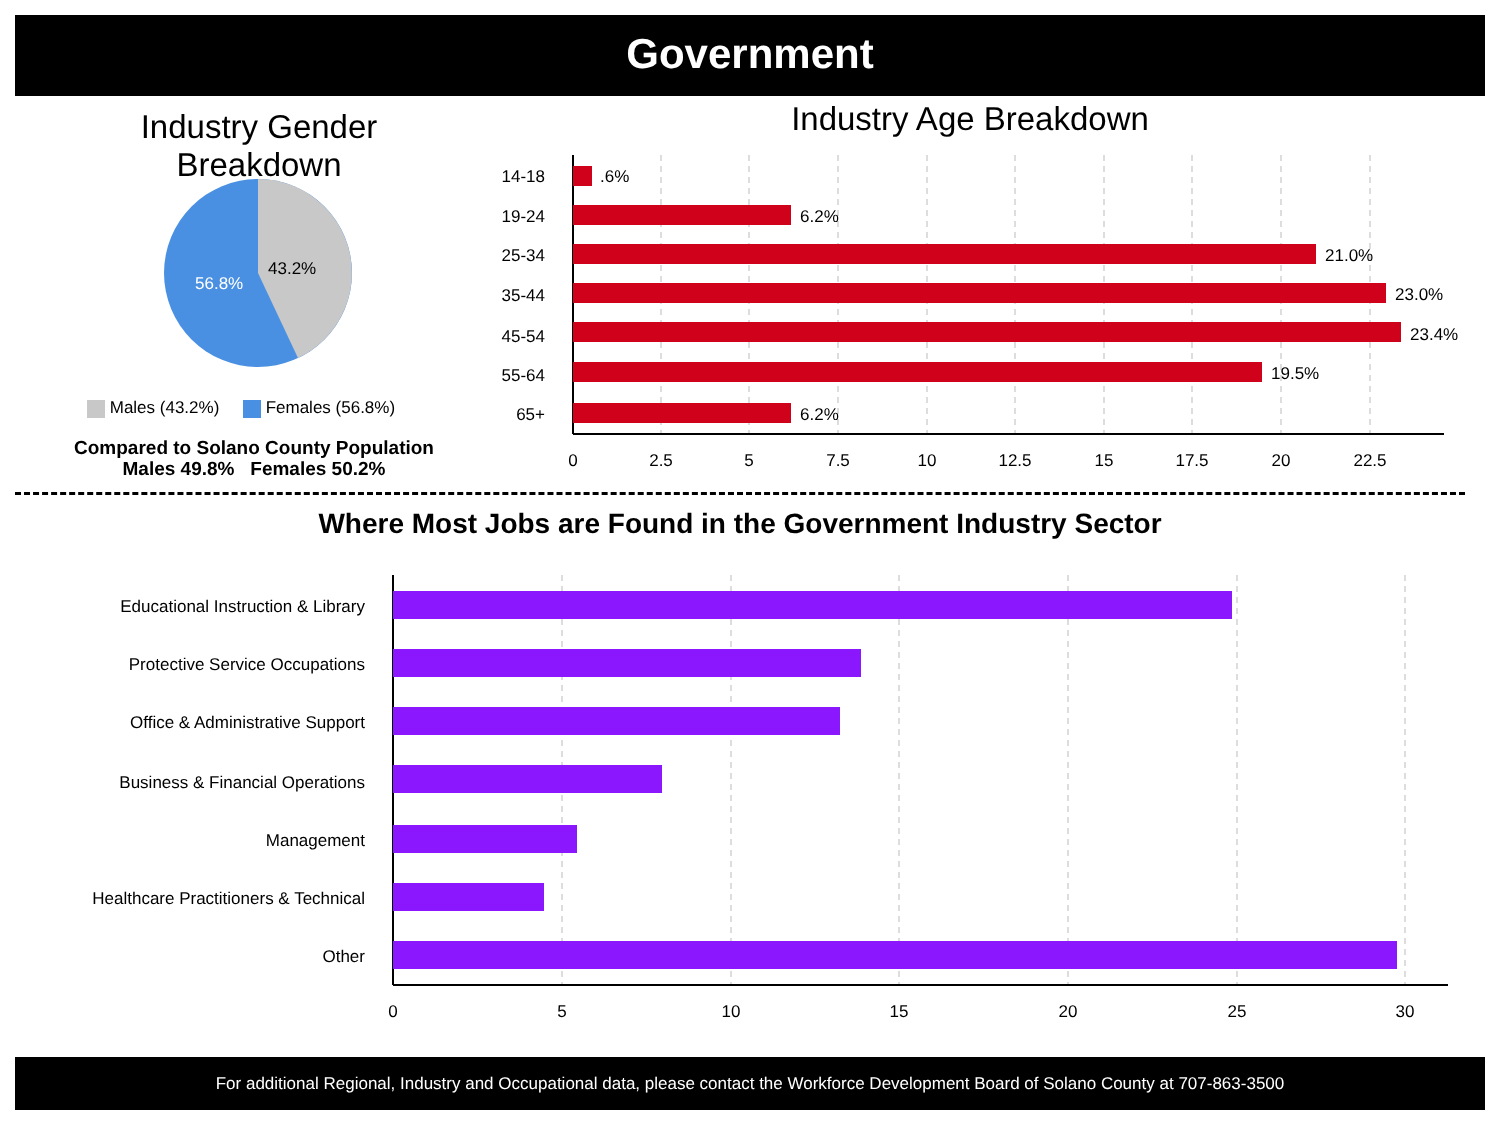Government
Industry Gender Breakdown
43.2%
56.8%
Males (43.2%) Females (56.8%)
Compared to Solano County Population
Males 49.8% Females 50.2%
Industry Age Breakdown
14-18
19-24
25-34
35-44
45-54
55-64
65+
.6%
6.2%
21.0%
23.0%
23.4%
19.5%
6.2%
0
2.5
5
7.5
10
12.5
15
17.5
20
22.5
Where Most Jobs are Found in the Government Industry Sector
Educational Instruction & Library
Protective Service Occupations
Office & Administrative Support
Business & Financial Operations
Management
Healthcare Practitioners & Technical
Other
0
5
10
15
20
25
30
For additional Regional, Industry and Occupational data, please contact the Workforce Development Board of Solano County at 707-863-3500